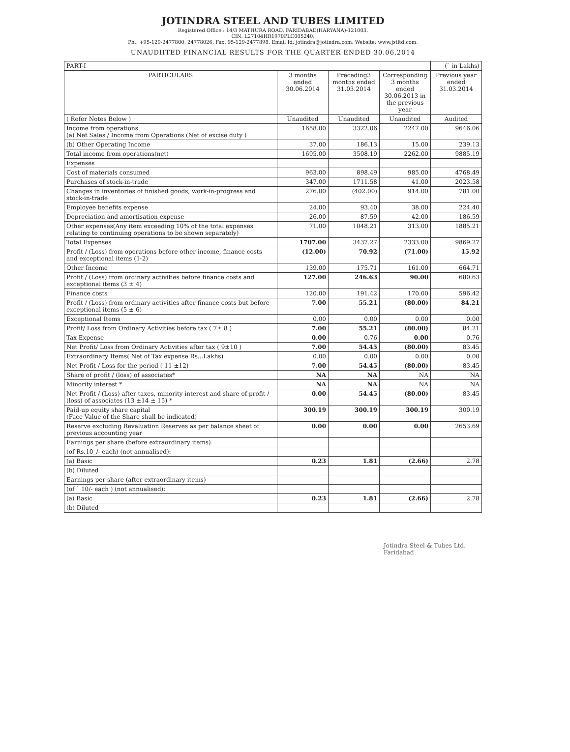JOTINDRA STEEL AND TUBES LIMITED
Registered Office : 14/3 MATHURA ROAD, FARIDABAD(HARYANA)-121003.
CIN: L27104HR1970PLC005240,
Ph.: +95-129-2477800, 24778026, Fax: 95-129-2477898, Email Id: jotindra@jotindra.com, Website: www.jstltd.com;
UNAUDIITED FINANCIAL RESULTS FOR THE QUARTER ENDED 30.06.2014
| PART-I | | | | (` in Lakhs) |
| PARTICULARS | 3 months ended 30.06.2014 | Preceding3 months ended 31.03.2014 | Corresponding 3 months ended 30.06.2013 in the previous year | Previous year ended 31.03.2014 |
| ( Refer Notes Below ) | Unaudited | Unaudited | Unaudited | Audited |
| Income from operations (a) Net Sales / Income from Operations (Net of excise duty ) | 1658.00 | 3322.06 | 2247.00 | 9646.06 |
| (b) Other Operating Income | 37.00 | 186.13 | 15.00 | 239.13 |
| Total income from operations(net) | 1695.00 | 3508.19 | 2262.00 | 9885.19 |
| Expenses | | | | |
| Cost of materials consumed | 963.00 | 898.49 | 985.00 | 4768.49 |
| Purchases of stock-in-trade | 347.00 | 1711.58 | 41.00 | 2023.58 |
| Changes in inventories of finished goods, work-in-progress and stock-in-trade | 276.00 | (402.00) | 914.00 | 781.00 |
| Employee benefits expense | 24.00 | 93.40 | 38.00 | 224.40 |
| Depreciation and amortisation expense | 26.00 | 87.59 | 42.00 | 186.59 |
| Other expenses(Any item exceeding 10% of the total expenses relating to continuing operations to be shown separately) | 71.00 | 1048.21 | 313.00 | 1885.21 |
| Total Expenses | 1707.00 | 3437.27 | 2333.00 | 9869.27 |
| Profit / (Loss) from operations before other income, finance costs and exceptional items (1-2) | (12.00) | 70.92 | (71.00) | 15.92 |
| Other Income | 139.00 | 175.71 | 161.00 | 664.71 |
| Profit / (Loss) from ordinary activities before finance costs and exceptional items (3 ± 4) | 127.00 | 246.63 | 90.00 | 680.63 |
| Finance costs | 120.00 | 191.42 | 170.00 | 596.42 |
| Profit / (Loss) from ordinary activities after finance costs but before exceptional items (5 ± 6) | 7.00 | 55.21 | (80.00) | 84.21 |
| Exceptional Items | 0.00 | 0.00 | 0.00 | 0.00 |
| Profit/ Loss from Ordinary Activities before tax ( 7± 8 ) | 7.00 | 55.21 | (80.00) | 84.21 |
| Tax Expense | 0.00 | 0.76 | 0.00 | 0.76 |
| Net Profit/ Loss from Ordinary Activities after tax ( 9±10 ) | 7.00 | 54.45 | (80.00) | 83.45 |
| Extraordinary Items( Net of Tax expense Rs...Lakhs) | 0.00 | 0.00 | 0.00 | 0.00 |
| Net Profit / Loss for the period ( 11 ±12) | 7.00 | 54.45 | (80.00) | 83.45 |
| Share of profit / (loss) of associates* | NA | NA | NA | NA |
| Minority interest * | NA | NA | NA | NA |
| Net Profit / (Loss) after taxes, minority interest and share of profit / (loss) of associates (13 ±14 ± 15) * | 0.00 | 54.45 | (80.00) | 83.45 |
| Paid-up equity share capital (Face Value of the Share shall be indicated) | 300.19 | 300.19 | 300.19 | 300.19 |
| Reserve excluding Revaluation Reserves as per balance sheet of previous accounting year | 0.00 | 0.00 | 0.00 | 2653.69 |
| Earnings per share (before extraordinary items) | | | | |
| (of Rs.10_/- each) (not annualised): | | | | |
| (a) Basic | 0.23 | 1.81 | (2.66) | 2.78 |
| (b) Diluted | | | | |
| Earnings per share (after extraordinary items) | | | | |
| (of ` 10/- each ) (not annualised): | | | | |
| (a) Basic | 0.23 | 1.81 | (2.66) | 2.78 |
| (b) Diluted | | | | |
Jotindra Steel & Tubes Ltd. Faridabad